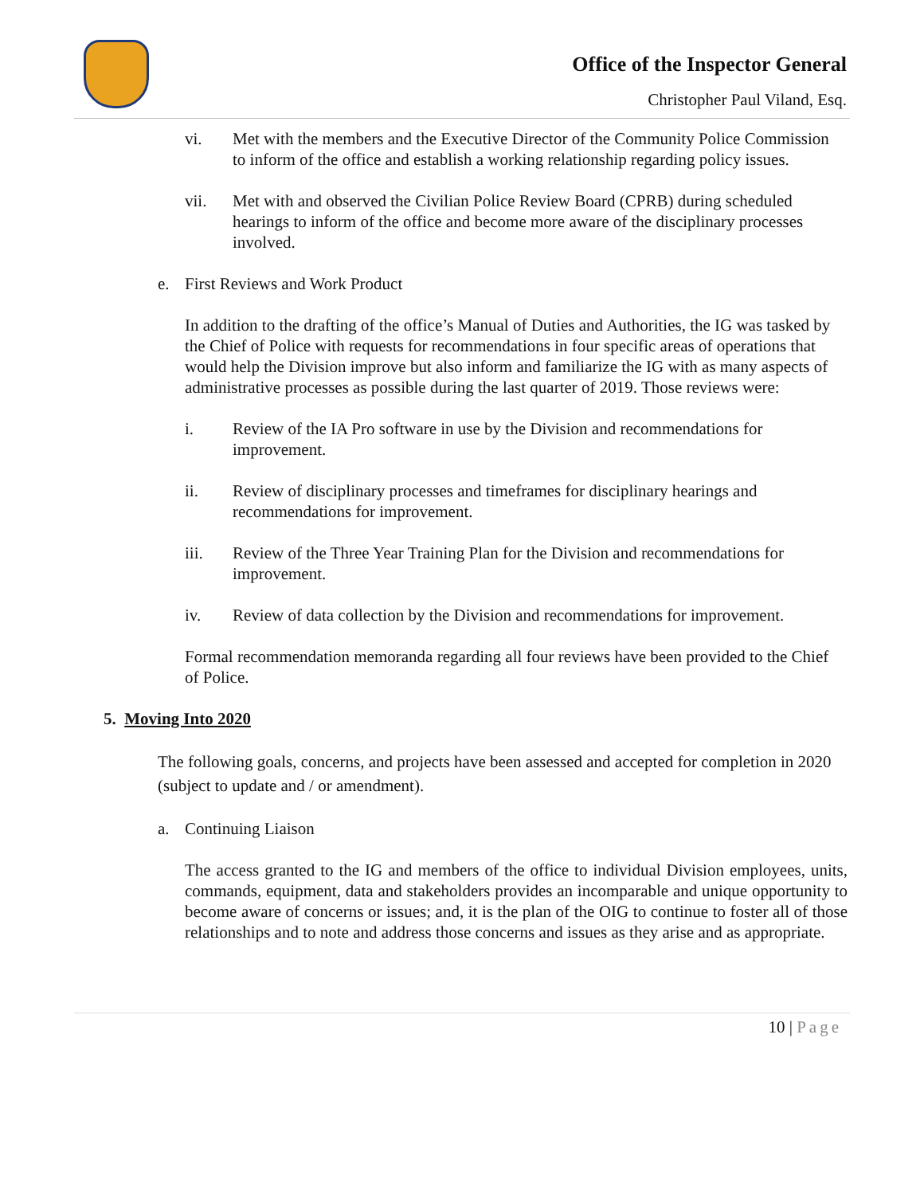Office of the Inspector General
Christopher Paul Viland, Esq.
vi. Met with the members and the Executive Director of the Community Police Commission to inform of the office and establish a working relationship regarding policy issues.
vii. Met with and observed the Civilian Police Review Board (CPRB) during scheduled hearings to inform of the office and become more aware of the disciplinary processes involved.
e. First Reviews and Work Product
In addition to the drafting of the office’s Manual of Duties and Authorities, the IG was tasked by the Chief of Police with requests for recommendations in four specific areas of operations that would help the Division improve but also inform and familiarize the IG with as many aspects of administrative processes as possible during the last quarter of 2019. Those reviews were:
i. Review of the IA Pro software in use by the Division and recommendations for improvement.
ii. Review of disciplinary processes and timeframes for disciplinary hearings and recommendations for improvement.
iii. Review of the Three Year Training Plan for the Division and recommendations for improvement.
iv. Review of data collection by the Division and recommendations for improvement.
Formal recommendation memoranda regarding all four reviews have been provided to the Chief of Police.
5. Moving Into 2020
The following goals, concerns, and projects have been assessed and accepted for completion in 2020 (subject to update and / or amendment).
a. Continuing Liaison
The access granted to the IG and members of the office to individual Division employees, units, commands, equipment, data and stakeholders provides an incomparable and unique opportunity to become aware of concerns or issues; and, it is the plan of the OIG to continue to foster all of those relationships and to note and address those concerns and issues as they arise and as appropriate.
10 | Page